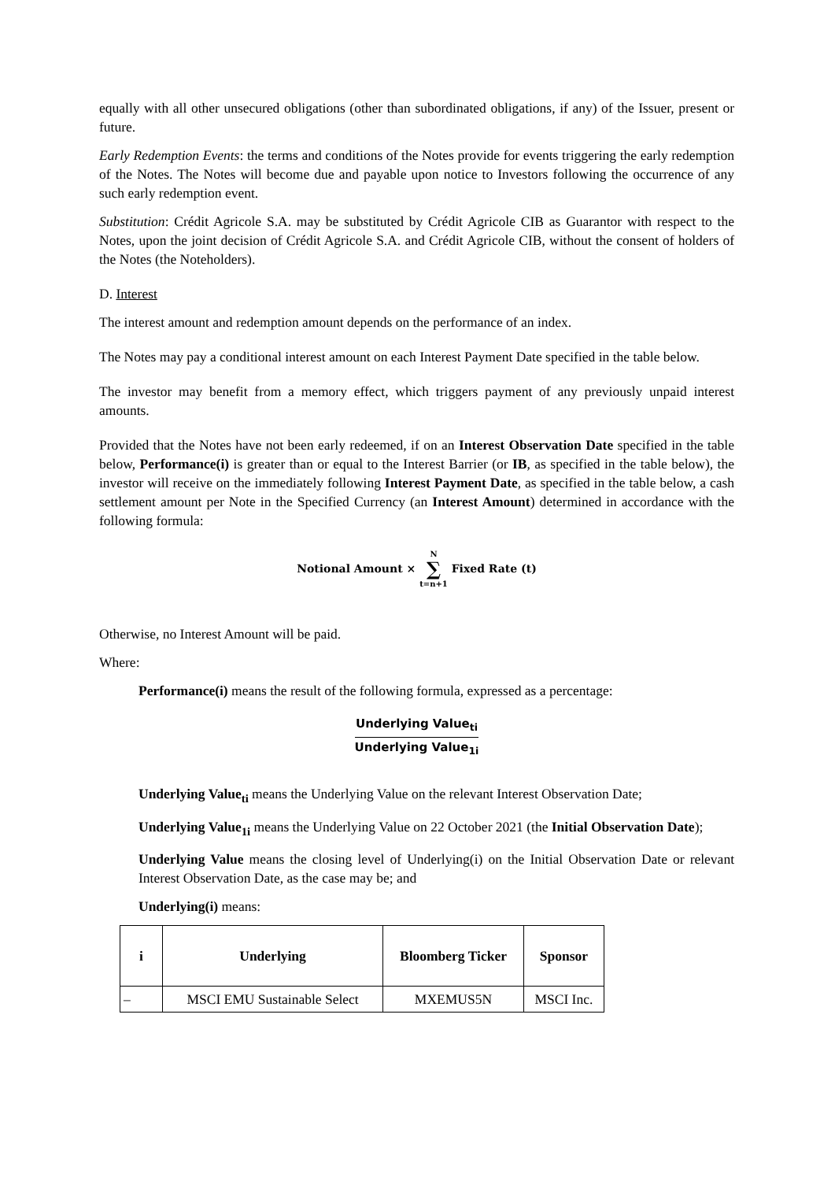equally with all other unsecured obligations (other than subordinated obligations, if any) of the Issuer, present or future.
Early Redemption Events: the terms and conditions of the Notes provide for events triggering the early redemption of the Notes. The Notes will become due and payable upon notice to Investors following the occurrence of any such early redemption event.
Substitution: Crédit Agricole S.A. may be substituted by Crédit Agricole CIB as Guarantor with respect to the Notes, upon the joint decision of Crédit Agricole S.A. and Crédit Agricole CIB, without the consent of holders of the Notes (the Noteholders).
D. Interest
The interest amount and redemption amount depends on the performance of an index.
The Notes may pay a conditional interest amount on each Interest Payment Date specified in the table below.
The investor may benefit from a memory effect, which triggers payment of any previously unpaid interest amounts.
Provided that the Notes have not been early redeemed, if on an Interest Observation Date specified in the table below, Performance(i) is greater than or equal to the Interest Barrier (or IB, as specified in the table below), the investor will receive on the immediately following Interest Payment Date, as specified in the table below, a cash settlement amount per Note in the Specified Currency (an Interest Amount) determined in accordance with the following formula:
Notional Amount × N
∑
t=n+1 Fixed Rate (t)
Otherwise, no Interest Amount will be paid.
Where:
Performance(i) means the result of the following formula, expressed as a percentage:
Underlying Value<sub>ti</sub> Underlying Value<sub>1i</sub>
Underlying Value<sub>ti</sub> means the Underlying Value on the relevant Interest Observation Date;
Underlying Value<sub>1i</sub> means the Underlying Value on 22 October 2021 (the Initial Observation Date);
Underlying Value means the closing level of Underlying(i) on the Initial Observation Date or relevant Interest Observation Date, as the case may be; and
Underlying(i) means:
| i | Underlying | Bloomberg Ticker | Sponsor |
| --- | --- | --- | --- |
| – | MSCI EMU Sustainable Select | MXEMUS5N | MSCI Inc. |